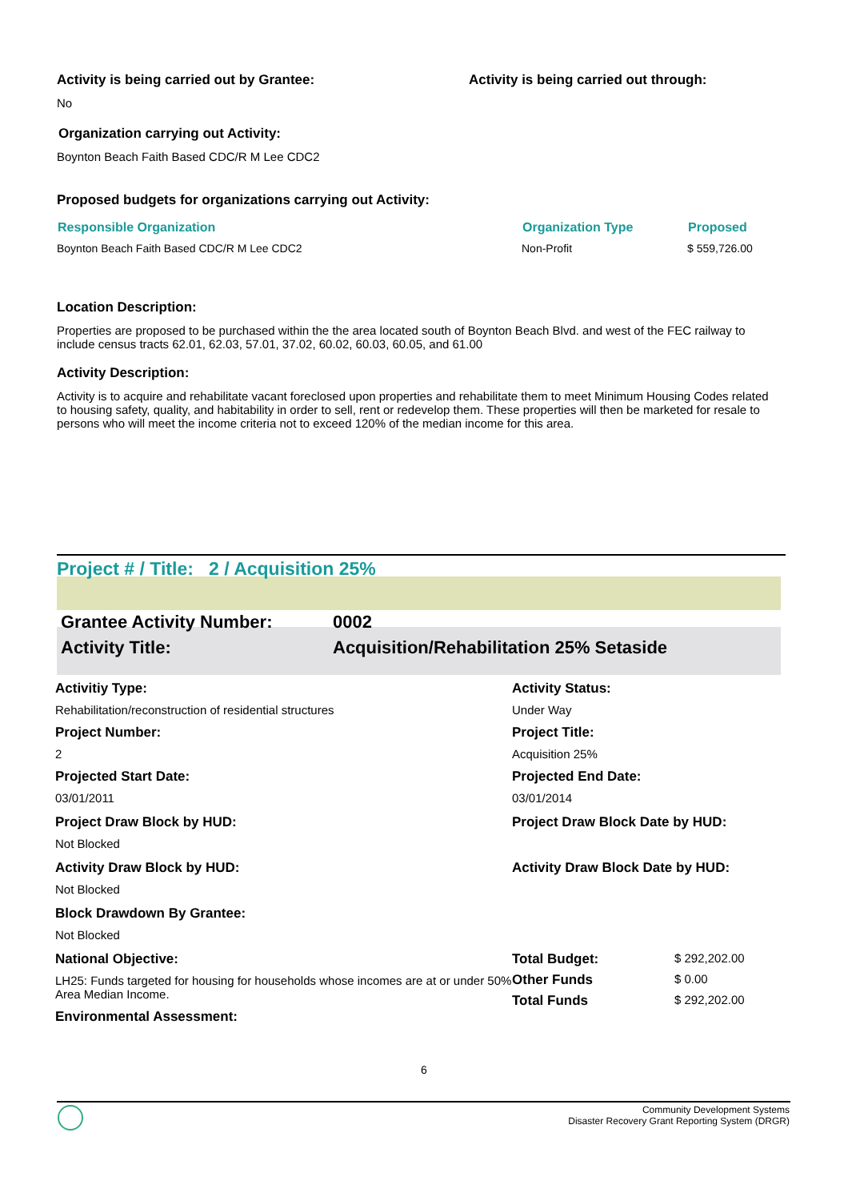Activity is being carried out by Grantee: Activity is being carried out through:
No
Organization carrying out Activity:
Boynton Beach Faith Based CDC/R M Lee CDC2
Proposed budgets for organizations carrying out Activity:
| Responsible Organization | Organization Type | Proposed |
| --- | --- | --- |
| Boynton Beach Faith Based CDC/R M Lee CDC2 | Non-Profit | $ 559,726.00 |
Location Description:
Properties are proposed to be purchased within the the area located south of Boynton Beach Blvd. and west of the FEC railway to include census tracts 62.01, 62.03, 57.01, 37.02, 60.02, 60.03, 60.05, and 61.00
Activity Description:
Activity is to acquire and rehabilitate vacant foreclosed upon properties and rehabilitate them to meet Minimum Housing Codes related to housing safety, quality, and habitability in order to sell, rent or redevelop them. These properties will then be marketed for resale to persons who will meet the income criteria not to exceed 120% of the median income for this area.
Project # / Title: 2 / Acquisition 25%
| Grantee Activity Number: | 0002 |
| Activity Title: | Acquisition/Rehabilitation 25% Setaside |
| Activitiy Type: | Activity Status: | |
| Rehabilitation/reconstruction of residential structures | Under Way | |
| Project Number: | Project Title: | |
| 2 | Acquisition 25% | |
| Projected Start Date: | Projected End Date: | |
| 03/01/2011 | 03/01/2014 | |
| Project Draw Block by HUD: | Project Draw Block Date by HUD: | |
| Not Blocked | | |
| Activity Draw Block by HUD: | Activity Draw Block Date by HUD: | |
| Not Blocked | | |
| Block Drawdown By Grantee: | | |
| Not Blocked | | |
| National Objective: | Total Budget: | $ 292,202.00 |
| LH25: Funds targeted for housing for households whose incomes are at or under 50% Area Median Income. | Other Funds | $ 0.00 |
| | Total Funds | $ 292,202.00 |
| Environmental Assessment: | | |
6
Community Development Systems
Disaster Recovery Grant Reporting System (DRGR)